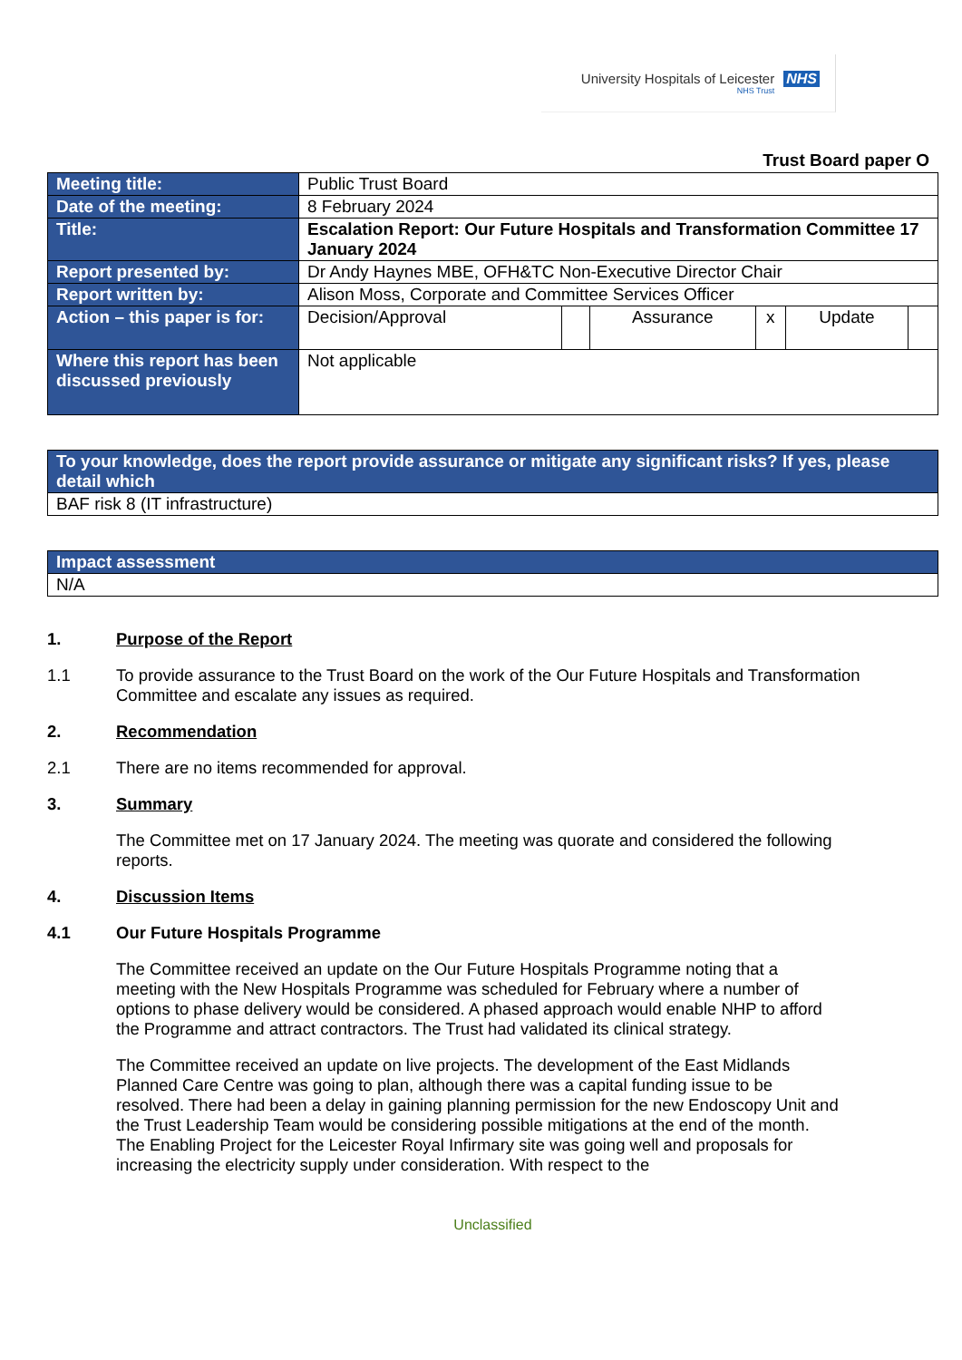University Hospitals of Leicester
NHS Trust
NHS
Trust Board paper O
| Meeting title: | Public Trust Board | | | | | |
| Date of the meeting: | 8 February 2024 | | | | | |
| Title: | Escalation Report: Our Future Hospitals and Transformation Committee 17 January 2024 | | | | | |
| Report presented by: | Dr Andy Haynes MBE, OFH&TC Non-Executive Director Chair | | | | | |
| Report written by: | Alison Moss, Corporate and Committee Services Officer | | | | | |
| Action – this paper is for: | Decision/Approval | | Assurance | x | Update | |
| Where this report has been discussed previously | Not applicable | | | | | |
| To your knowledge, does the report provide assurance or mitigate any significant risks? If yes, please detail which |
| BAF risk 8 (IT infrastructure) |
| Impact assessment |
| N/A |
1. Purpose of the Report
1.1 To provide assurance to the Trust Board on the work of the Our Future Hospitals and Transformation Committee and escalate any issues as required.
2. Recommendation
2.1 There are no items recommended for approval.
3. Summary
The Committee met on 17 January 2024. The meeting was quorate and considered the following reports.
4. Discussion Items
4.1 Our Future Hospitals Programme
The Committee received an update on the Our Future Hospitals Programme noting that a meeting with the New Hospitals Programme was scheduled for February where a number of options to phase delivery would be considered. A phased approach would enable NHP to afford the Programme and attract contractors. The Trust had validated its clinical strategy.
The Committee received an update on live projects. The development of the East Midlands Planned Care Centre was going to plan, although there was a capital funding issue to be resolved. There had been a delay in gaining planning permission for the new Endoscopy Unit and the Trust Leadership Team would be considering possible mitigations at the end of the month. The Enabling Project for the Leicester Royal Infirmary site was going well and proposals for increasing the electricity supply under consideration. With respect to the
Unclassified